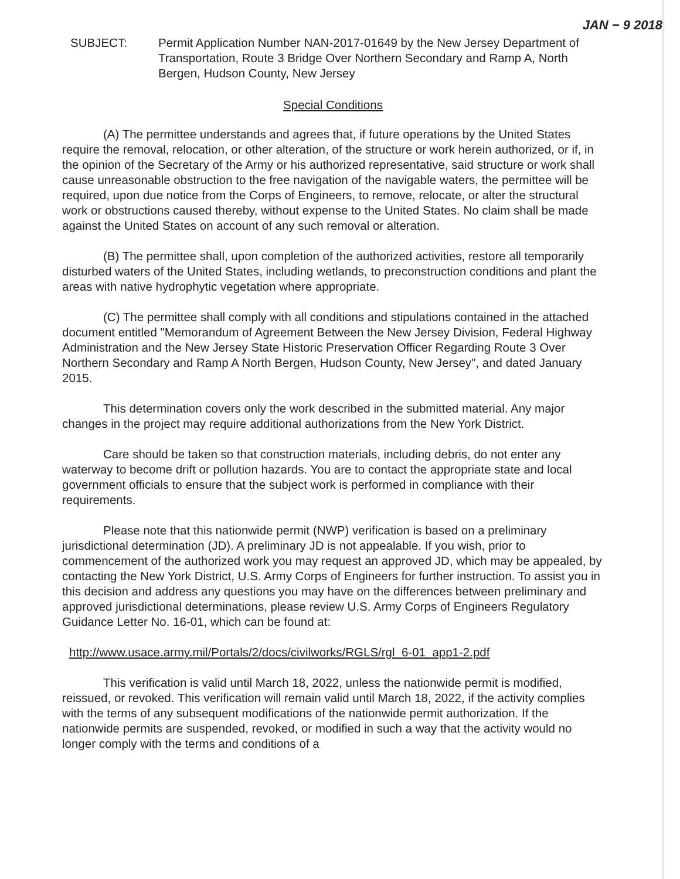JAN − 9 2018
SUBJECT: Permit Application Number NAN-2017-01649 by the New Jersey Department of Transportation, Route 3 Bridge Over Northern Secondary and Ramp A, North Bergen, Hudson County, New Jersey
Special Conditions
(A) The permittee understands and agrees that, if future operations by the United States require the removal, relocation, or other alteration, of the structure or work herein authorized, or if, in the opinion of the Secretary of the Army or his authorized representative, said structure or work shall cause unreasonable obstruction to the free navigation of the navigable waters, the permittee will be required, upon due notice from the Corps of Engineers, to remove, relocate, or alter the structural work or obstructions caused thereby, without expense to the United States. No claim shall be made against the United States on account of any such removal or alteration.
(B) The permittee shall, upon completion of the authorized activities, restore all temporarily disturbed waters of the United States, including wetlands, to preconstruction conditions and plant the areas with native hydrophytic vegetation where appropriate.
(C) The permittee shall comply with all conditions and stipulations contained in the attached document entitled "Memorandum of Agreement Between the New Jersey Division, Federal Highway Administration and the New Jersey State Historic Preservation Officer Regarding Route 3 Over Northern Secondary and Ramp A North Bergen, Hudson County, New Jersey", and dated January 2015.
This determination covers only the work described in the submitted material. Any major changes in the project may require additional authorizations from the New York District.
Care should be taken so that construction materials, including debris, do not enter any waterway to become drift or pollution hazards. You are to contact the appropriate state and local government officials to ensure that the subject work is performed in compliance with their requirements.
Please note that this nationwide permit (NWP) verification is based on a preliminary jurisdictional determination (JD). A preliminary JD is not appealable. If you wish, prior to commencement of the authorized work you may request an approved JD, which may be appealed, by contacting the New York District, U.S. Army Corps of Engineers for further instruction. To assist you in this decision and address any questions you may have on the differences between preliminary and approved jurisdictional determinations, please review U.S. Army Corps of Engineers Regulatory Guidance Letter No. 16-01, which can be found at:
http://www.usace.army.mil/Portals/2/docs/civilworks/RGLS/rgl_6-01_app1-2.pdf
This verification is valid until March 18, 2022, unless the nationwide permit is modified, reissued, or revoked. This verification will remain valid until March 18, 2022, if the activity complies with the terms of any subsequent modifications of the nationwide permit authorization. If the nationwide permits are suspended, revoked, or modified in such a way that the activity would no longer comply with the terms and conditions of a